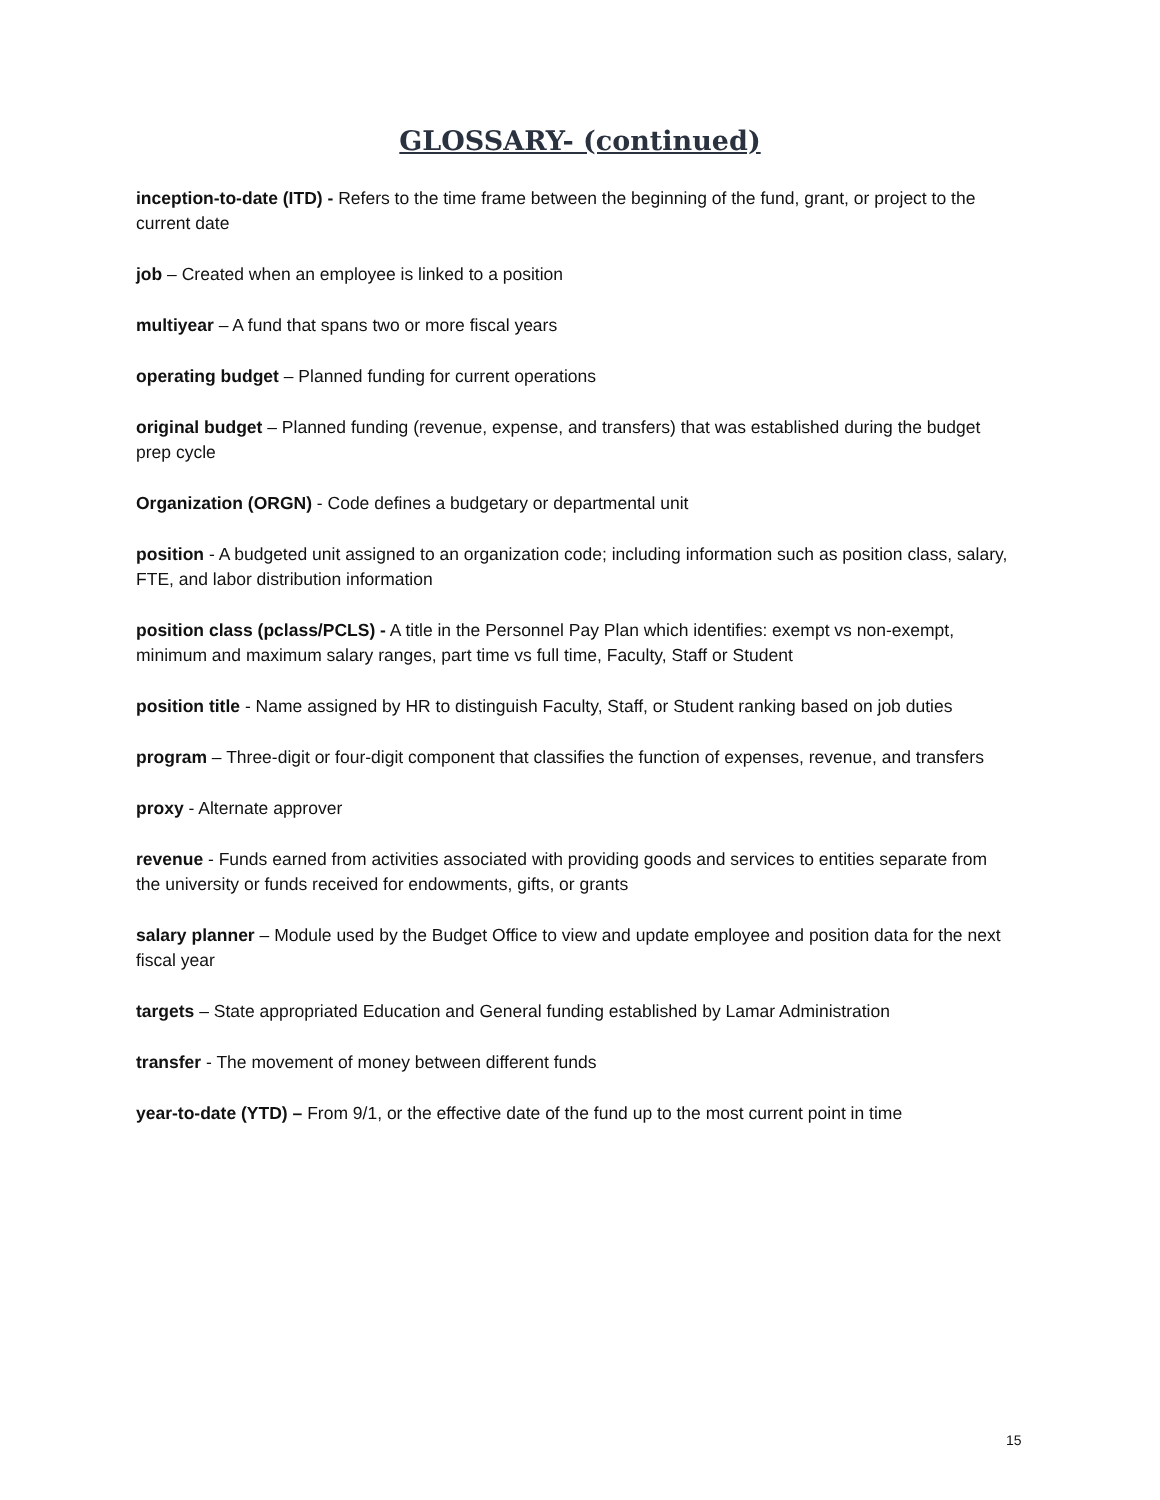GLOSSARY- (continued)
inception-to-date (ITD) - Refers to the time frame between the beginning of the fund, grant, or project to the current date
job – Created when an employee is linked to a position
multiyear – A fund that spans two or more fiscal years
operating budget – Planned funding for current operations
original budget – Planned funding (revenue, expense, and transfers) that was established during the budget prep cycle
Organization (ORGN) - Code defines a budgetary or departmental unit
position - A budgeted unit assigned to an organization code; including information such as position class, salary, FTE, and labor distribution information
position class (pclass/PCLS) - A title in the Personnel Pay Plan which identifies: exempt vs non-exempt, minimum and maximum salary ranges, part time vs full time, Faculty, Staff or Student
position title - Name assigned by HR to distinguish Faculty, Staff, or Student ranking based on job duties
program – Three-digit or four-digit component that classifies the function of expenses, revenue, and transfers
proxy - Alternate approver
revenue - Funds earned from activities associated with providing goods and services to entities separate from the university or funds received for endowments, gifts, or grants
salary planner – Module used by the Budget Office to view and update employee and position data for the next fiscal year
targets – State appropriated Education and General funding established by Lamar Administration
transfer - The movement of money between different funds
year-to-date (YTD) – From 9/1, or the effective date of the fund up to the most current point in time
15